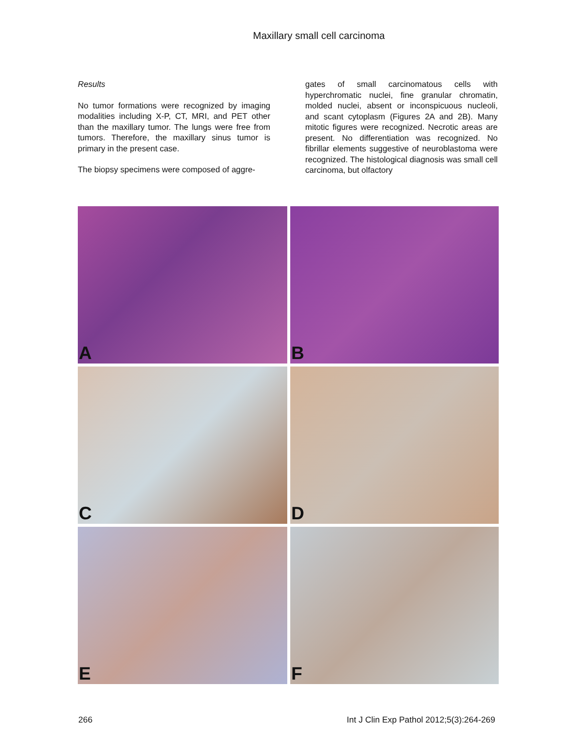Maxillary small cell carcinoma
Results
No tumor formations were recognized by imaging modalities including X-P, CT, MRI, and PET other than the maxillary tumor. The lungs were free from tumors. Therefore, the maxillary sinus tumor is primary in the present case.
The biopsy specimens were composed of aggre-
gates of small carcinomatous cells with hyperchromatic nuclei, fine granular chromatin, molded nuclei, absent or inconspicuous nucleoli, and scant cytoplasm (Figures 2A and 2B). Many mitotic figures were recognized. Necrotic areas are present. No differentiation was recognized. No fibrillar elements suggestive of neuroblastoma were recognized. The histological diagnosis was small cell carcinoma, but olfactory
A
B
C
D
E
F
266 Int J Clin Exp Pathol 2012;5(3):264-269